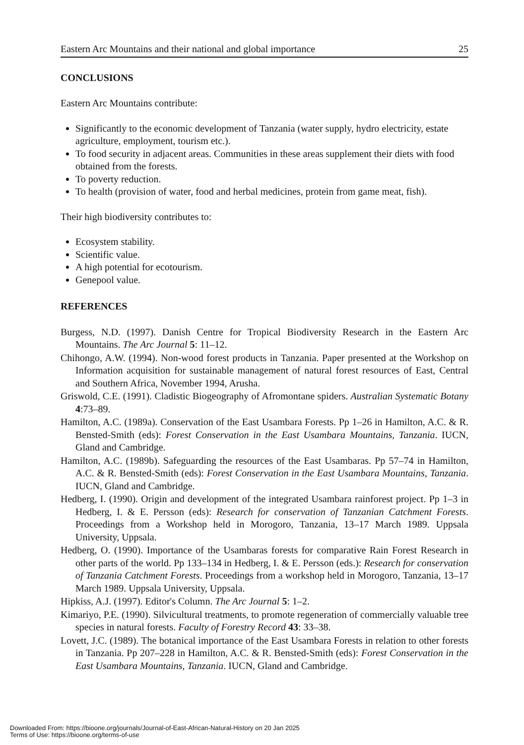Eastern Arc Mountains and their national and global importance 25
CONCLUSIONS
Eastern Arc Mountains contribute:
Significantly to the economic development of Tanzania (water supply, hydro electricity, estate agriculture, employment, tourism etc.).
To food security in adjacent areas. Communities in these areas supplement their diets with food obtained from the forests.
To poverty reduction.
To health (provision of water, food and herbal medicines, protein from game meat, fish).
Their high biodiversity contributes to:
Ecosystem stability.
Scientific value.
A high potential for ecotourism.
Genepool value.
REFERENCES
Burgess, N.D. (1997). Danish Centre for Tropical Biodiversity Research in the Eastern Arc Mountains. The Arc Journal 5: 11–12.
Chihongo, A.W. (1994). Non-wood forest products in Tanzania. Paper presented at the Workshop on Information acquisition for sustainable management of natural forest resources of East, Central and Southern Africa, November 1994, Arusha.
Griswold, C.E. (1991). Cladistic Biogeography of Afromontane spiders. Australian Systematic Botany 4:73–89.
Hamilton, A.C. (1989a). Conservation of the East Usambara Forests. Pp 1–26 in Hamilton, A.C. & R. Bensted-Smith (eds): Forest Conservation in the East Usambara Mountains, Tanzania. IUCN, Gland and Cambridge.
Hamilton, A.C. (1989b). Safeguarding the resources of the East Usambaras. Pp 57–74 in Hamilton, A.C. & R. Bensted-Smith (eds): Forest Conservation in the East Usambara Mountains, Tanzania. IUCN, Gland and Cambridge.
Hedberg, I. (1990). Origin and development of the integrated Usambara rainforest project. Pp 1–3 in Hedberg, I. & E. Persson (eds): Research for conservation of Tanzanian Catchment Forests. Proceedings from a Workshop held in Morogoro, Tanzania, 13–17 March 1989. Uppsala University, Uppsala.
Hedberg, O. (1990). Importance of the Usambaras forests for comparative Rain Forest Research in other parts of the world. Pp 133–134 in Hedberg, I. & E. Persson (eds.): Research for conservation of Tanzania Catchment Forests. Proceedings from a workshop held in Morogoro, Tanzania, 13–17 March 1989. Uppsala University, Uppsala.
Hipkiss, A.J. (1997). Editor's Column. The Arc Journal 5: 1–2.
Kimariyo, P.E. (1990). Silvicultural treatments, to promote regeneration of commercially valuable tree species in natural forests. Faculty of Forestry Record 43: 33–38.
Lovett, J.C. (1989). The botanical importance of the East Usambara Forests in relation to other forests in Tanzania. Pp 207–228 in Hamilton, A.C. & R. Bensted-Smith (eds): Forest Conservation in the East Usambara Mountains, Tanzania. IUCN, Gland and Cambridge.
Downloaded From: https://bioone.org/journals/Journal-of-East-African-Natural-History on 20 Jan 2025
Terms of Use: https://bioone.org/terms-of-use